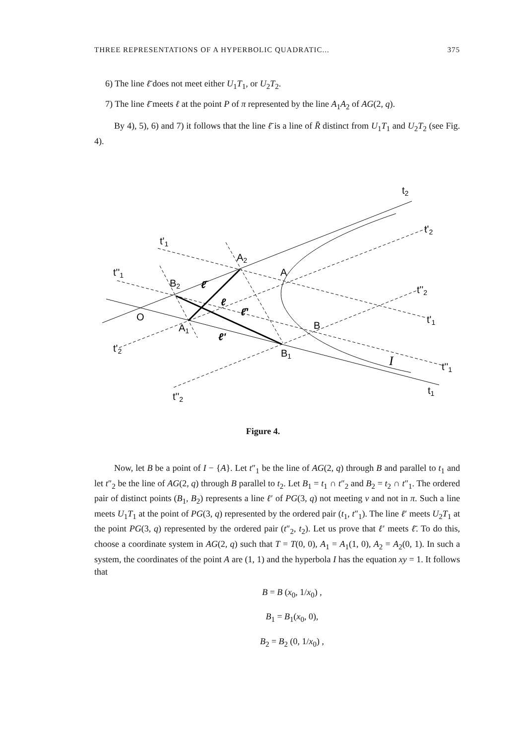THREE REPRESENTATIONS OF A HYPERBOLIC QUADRATIC... 375
6) The line ℓ̄ does not meet either U<sub>1</sub>T<sub>1</sub>, or U<sub>2</sub>T<sub>2</sub>.
7) The line ℓ̄ meets ℓ at the point P of π represented by the line A<sub>1</sub>A<sub>2</sub> of AG(2, q).
By 4), 5), 6) and 7) it follows that the line ℓ̄ is a line of R̄ distinct from U<sub>1</sub>T<sub>1</sub> and U<sub>2</sub>T<sub>2</sub> (see Fig. 4).
t2
t'2
t'1
t''1
t''2
t'1
t'2
t''1
t1
t''2
A2
A
B2
O
A1
B
B1
I
ℓ̄
ℓ
ℓ̄'
ℓ'
Figure 4.
Now, let B be a point of I − {A}. Let t″<sub>1</sub> be the line of AG(2, q) through B and parallel to t<sub>1</sub> and let t″<sub>2</sub> be the line of AG(2, q) through B parallel to t<sub>2</sub>. Let B<sub>1</sub> = t<sub>1</sub> ∩ t″<sub>2</sub> and B<sub>2</sub> = t<sub>2</sub> ∩ t″<sub>1</sub>. The ordered pair of distinct points (B<sub>1</sub>, B<sub>2</sub>) represents a line ℓ′ of PG(3, q) not meeting v and not in π. Such a line meets U<sub>1</sub>T<sub>1</sub> at the point of PG(3, q) represented by the ordered pair (t<sub>1</sub>, t″<sub>1</sub>). The line ℓ′ meets U<sub>2</sub>T<sub>1</sub> at the point PG(3, q) represented by the ordered pair (t″<sub>2</sub>, t<sub>2</sub>). Let us prove that ℓ′ meets ℓ̄. To do this, choose a coordinate system in AG(2, q) such that T = T(0, 0), A<sub>1</sub> = A<sub>1</sub>(1, 0), A<sub>2</sub> = A<sub>2</sub>(0, 1). In such a system, the coordinates of the point A are (1, 1) and the hyperbola I has the equation xy = 1. It follows that
B = B (x<sub>0</sub>, 1/x<sub>0</sub>) ,
B<sub>1</sub> = B<sub>1</sub>(x<sub>0</sub>, 0),
B<sub>2</sub> = B<sub>2</sub> (0, 1/x<sub>0</sub>) ,